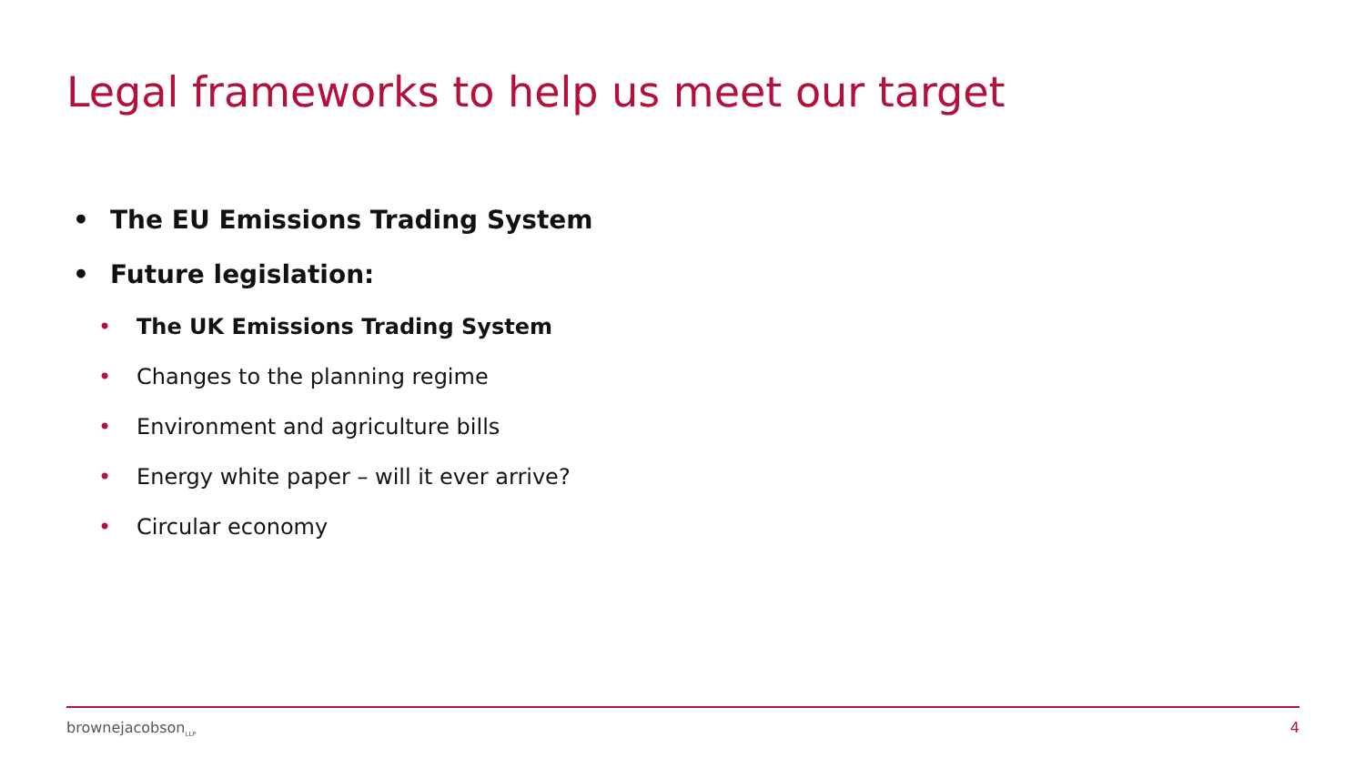Legal frameworks to help us meet our target
• The EU Emissions Trading System
• Future legislation:
• The UK Emissions Trading System
• Changes to the planning regime
• Environment and agriculture bills
• Energy white paper – will it ever arrive?
• Circular economy
brownejacobson<sub>LLP</sub> 4